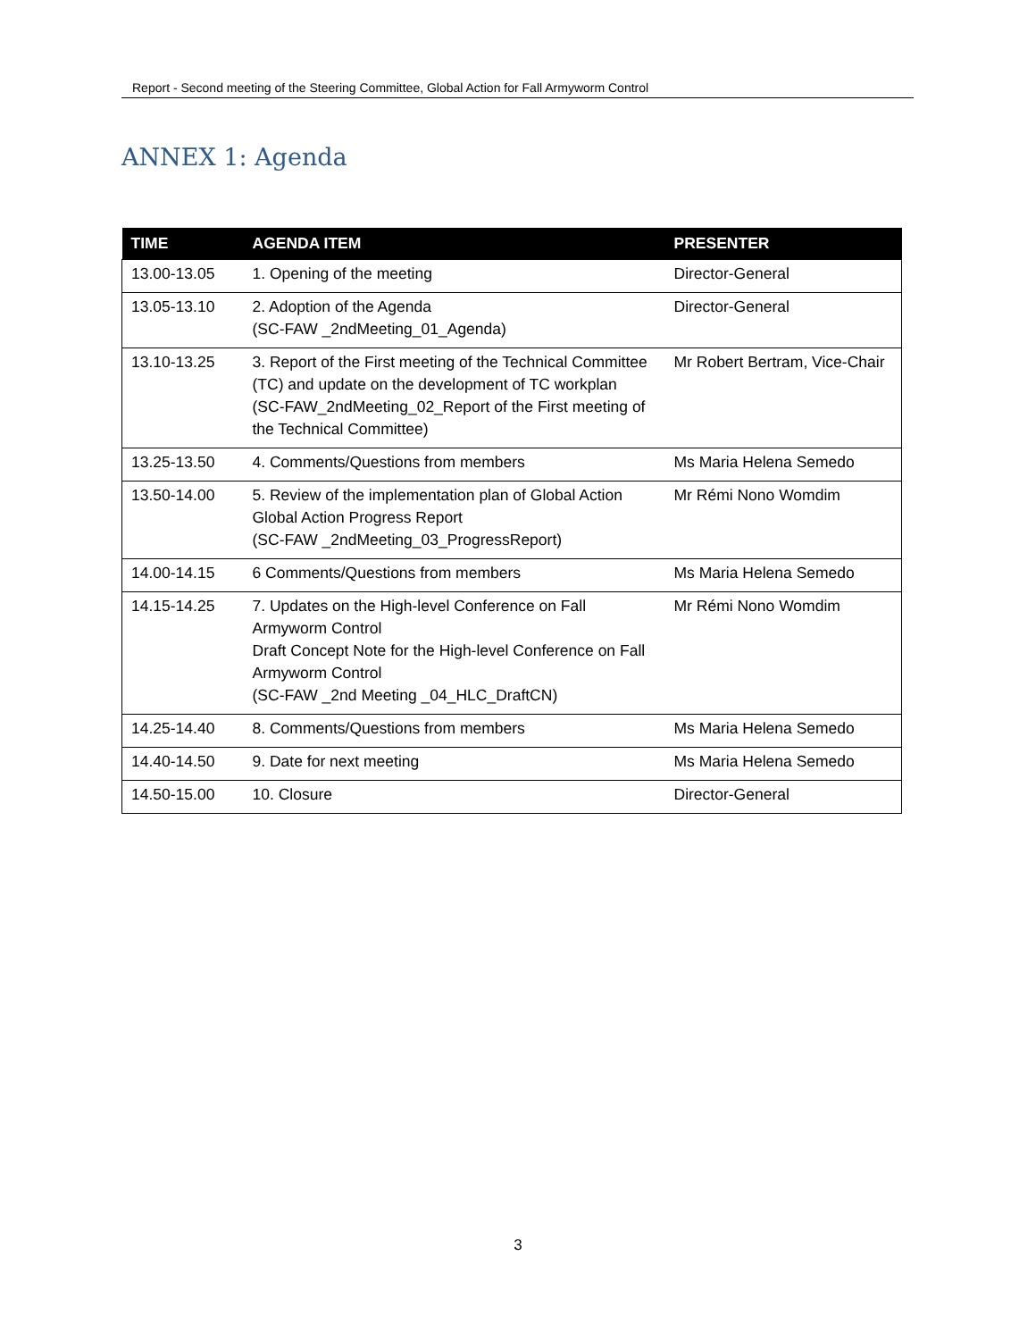Report - Second meeting of the Steering Committee, Global Action for Fall Armyworm Control
ANNEX 1: Agenda
| TIME | AGENDA ITEM | PRESENTER |
| --- | --- | --- |
| 13.00-13.05 | 1. Opening of the meeting | Director-General |
| 13.05-13.10 | 2. Adoption of the Agenda (SC-FAW _2ndMeeting_01_Agenda) | Director-General |
| 13.10-13.25 | 3. Report of the First meeting of the Technical Committee (TC) and update on the development of TC workplan (SC-FAW_2ndMeeting_02_Report of the First meeting of the Technical Committee) | Mr Robert Bertram, Vice-Chair |
| 13.25-13.50 | 4. Comments/Questions from members | Ms Maria Helena Semedo |
| 13.50-14.00 | 5. Review of the implementation plan of Global Action Global Action Progress Report (SC-FAW _2ndMeeting_03_ProgressReport) | Mr Rémi Nono Womdim |
| 14.00-14.15 | 6 Comments/Questions from members | Ms Maria Helena Semedo |
| 14.15-14.25 | 7. Updates on the High-level Conference on Fall Armyworm Control Draft Concept Note for the High-level Conference on Fall Armyworm Control (SC-FAW _2nd Meeting _04_HLC_DraftCN) | Mr Rémi Nono Womdim |
| 14.25-14.40 | 8. Comments/Questions from members | Ms Maria Helena Semedo |
| 14.40-14.50 | 9. Date for next meeting | Ms Maria Helena Semedo |
| 14.50-15.00 | 10. Closure | Director-General |
3